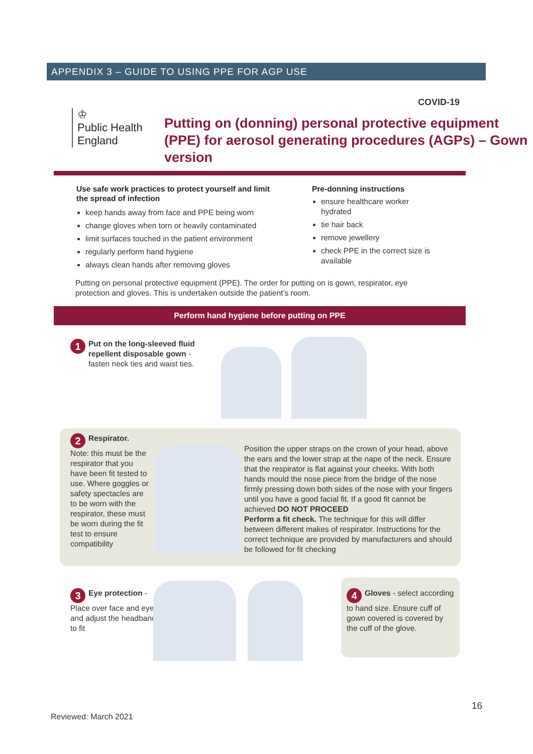APPENDIX 3 – GUIDE TO USING PPE FOR AGP USE
COVID-19
♔
Public Health
England
Putting on (donning) personal protective equipment (PPE) for aerosol generating procedures (AGPs) – Gown version
Use safe work practices to protect yourself and limit the spread of infection
keep hands away from face and PPE being worn
change gloves when torn or heavily contaminated
limit surfaces touched in the patient environment
regularly perform hand hygiene
always clean hands after removing gloves
Pre-donning instructions
ensure healthcare worker hydrated
tie hair back
remove jewellery
check PPE in the correct size is available
Putting on personal protective equipment (PPE). The order for putting on is gown, respirator, eye protection and gloves. This is undertaken outside the patient’s room.
Perform hand hygiene before putting on PPE
1
Put on the long-sleeved fluid repellent disposable gown - fasten neck ties and waist ties.
2 Respirator.
Note: this must be the respirator that you have been fit tested to use. Where goggles or safety spectacles are to be worn with the respirator, these must be worn during the fit test to ensure compatibility
Position the upper straps on the crown of your head, above the ears and the lower strap at the nape of the neck. Ensure that the respirator is flat against your cheeks. With both hands mould the nose piece from the bridge of the nose firmly pressing down both sides of the nose with your fingers until you have a good facial fit. If a good fit cannot be achieved DO NOT PROCEED
Perform a fit check. The technique for this will differ between different makes of respirator. Instructions for the correct technique are provided by manufacturers and should be followed for fit checking
3 Eye protection - Place over face and eyes and adjust the headband to fit
4 Gloves - select according to hand size. Ensure cuff of gown covered is covered by the cuff of the glove.
16
Reviewed: March 2021